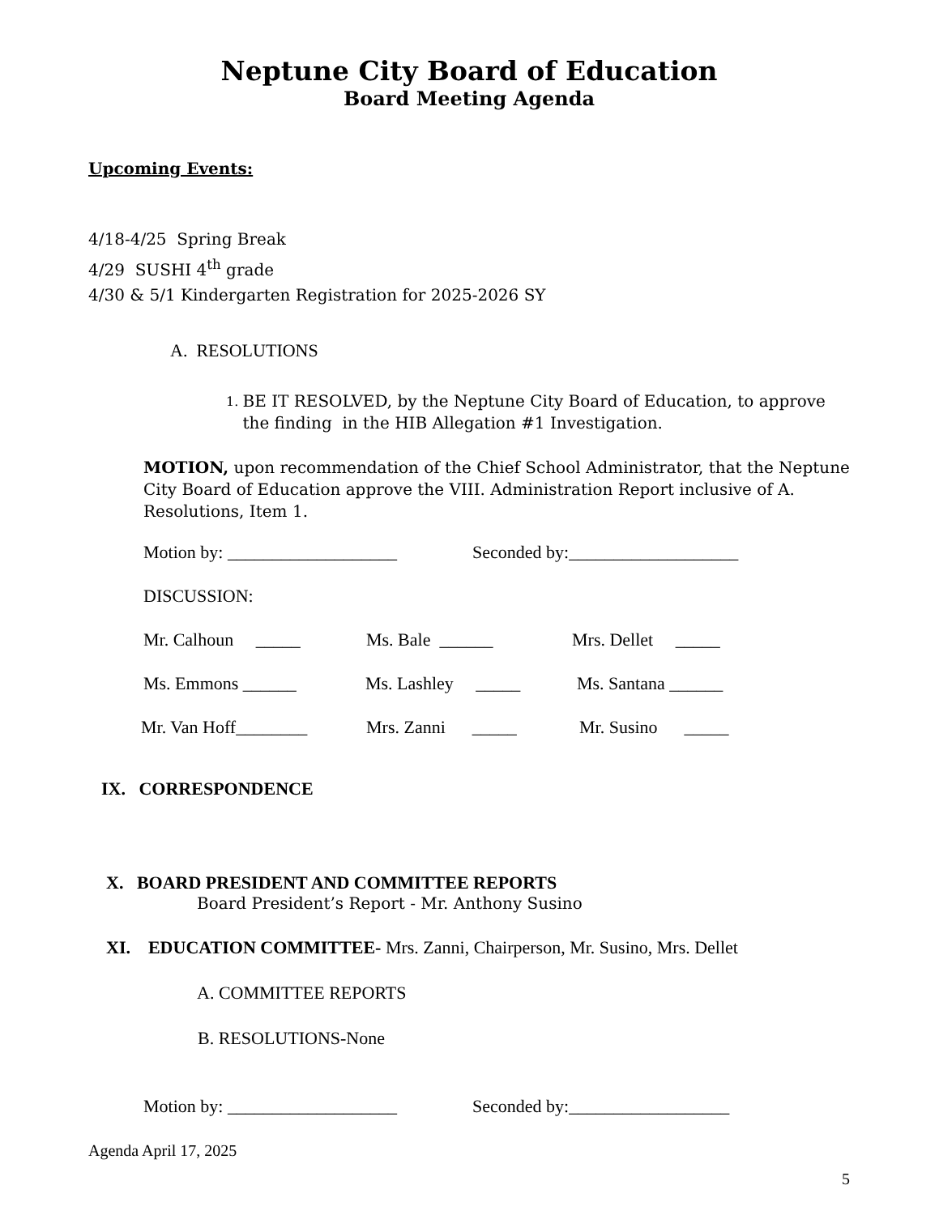Neptune City Board of Education
Board Meeting Agenda
Upcoming Events:
4/18-4/25 Spring Break
4/29 SUSHI 4<sup>th</sup> grade
4/30 & 5/1 Kindergarten Registration for 2025-2026 SY
A. RESOLUTIONS
1.
BE IT RESOLVED, by the Neptune City Board of Education, to approve the finding in the HIB Allegation #1 Investigation.
MOTION, upon recommendation of the Chief School Administrator, that the Neptune City Board of Education approve the VIII. Administration Report inclusive of A. Resolutions, Item 1.
Motion by: ___________________ Seconded by:___________________
DISCUSSION:
Mr. Calhoun _____ Ms. Bale ______ Mrs. Dellet _____
Ms. Emmons ______ Ms. Lashley _____ Ms. Santana ______
Mr. Van Hoff________ Mrs. Zanni _____ Mr. Susino _____
IX. CORRESPONDENCE
X. BOARD PRESIDENT AND COMMITTEE REPORTS
Board President’s Report - Mr. Anthony Susino
XI. EDUCATION COMMITTEE- Mrs. Zanni, Chairperson, Mr. Susino, Mrs. Dellet
A. COMMITTEE REPORTS
B. RESOLUTIONS-None
Motion by: ___________________ Seconded by:__________________
Agenda April 17, 2025
5